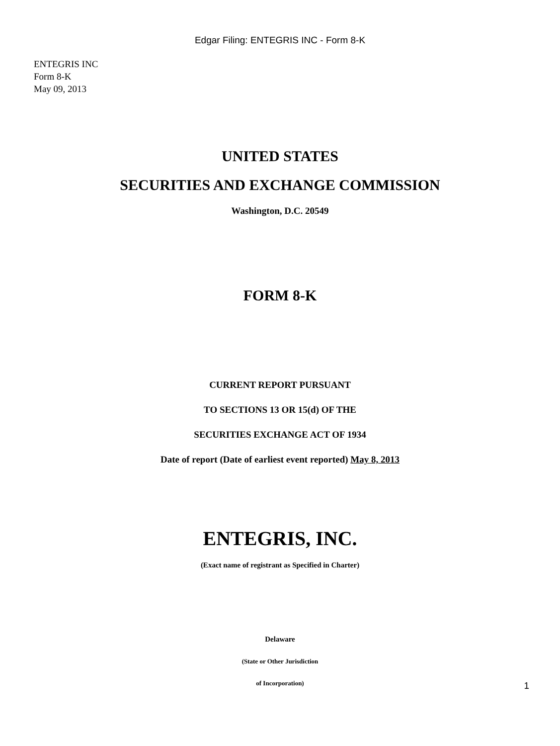Edgar Filing: ENTEGRIS INC - Form 8-K
ENTEGRIS INC
Form 8-K
May 09, 2013
UNITED STATES
SECURITIES AND EXCHANGE COMMISSION
Washington, D.C. 20549
FORM 8-K
CURRENT REPORT PURSUANT
TO SECTIONS 13 OR 15(d) OF THE
SECURITIES EXCHANGE ACT OF 1934
Date of report (Date of earliest event reported) May 8, 2013
ENTEGRIS, INC.
(Exact name of registrant as Specified in Charter)
Delaware
(State or Other Jurisdiction
of Incorporation)
1